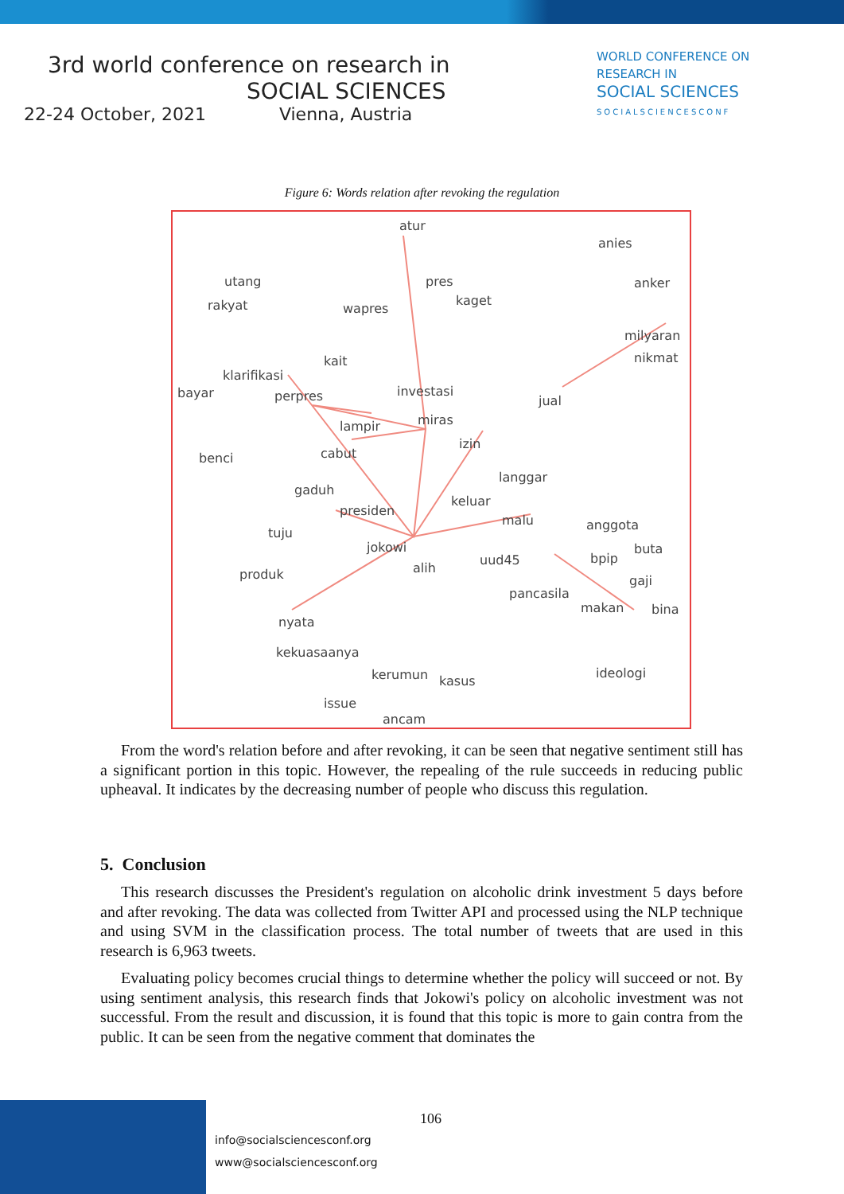3rd world conference on research in
SOCIAL SCIENCES
22-24 October, 2021 Vienna, Austria
WORLD CONFERENCE ON
RESEARCH IN
SOCIAL SCIENCES
SOCIALSCIENCESCONF
Figure 6: Words relation after revoking the regulation
atur
anies
utang pres anker
kaget rakyat wapres
milyaran
kait nikmat
klarifikasi
investasi bayar perpres jual
lampir miras
izin
cabut benci
langgar
gaduh
keluar
presiden
malu anggota
tuju
jokowi buta
uud45 bpip
alih produk gaji
pancasila
makan bina
nyata
kekuasaanya
ideologi kerumun kasus
issue
ancam
From the word's relation before and after revoking, it can be seen that negative sentiment still has a significant portion in this topic. However, the repealing of the rule succeeds in reducing public upheaval. It indicates by the decreasing number of people who discuss this regulation.
5. Conclusion
This research discusses the President's regulation on alcoholic drink investment 5 days before and after revoking. The data was collected from Twitter API and processed using the NLP technique and using SVM in the classification process. The total number of tweets that are used in this research is 6,963 tweets.
Evaluating policy becomes crucial things to determine whether the policy will succeed or not. By using sentiment analysis, this research finds that Jokowi's policy on alcoholic investment was not successful. From the result and discussion, it is found that this topic is more to gain contra from the public. It can be seen from the negative comment that dominates the
106
info@socialsciencesconf.org
www@socialsciencesconf.org